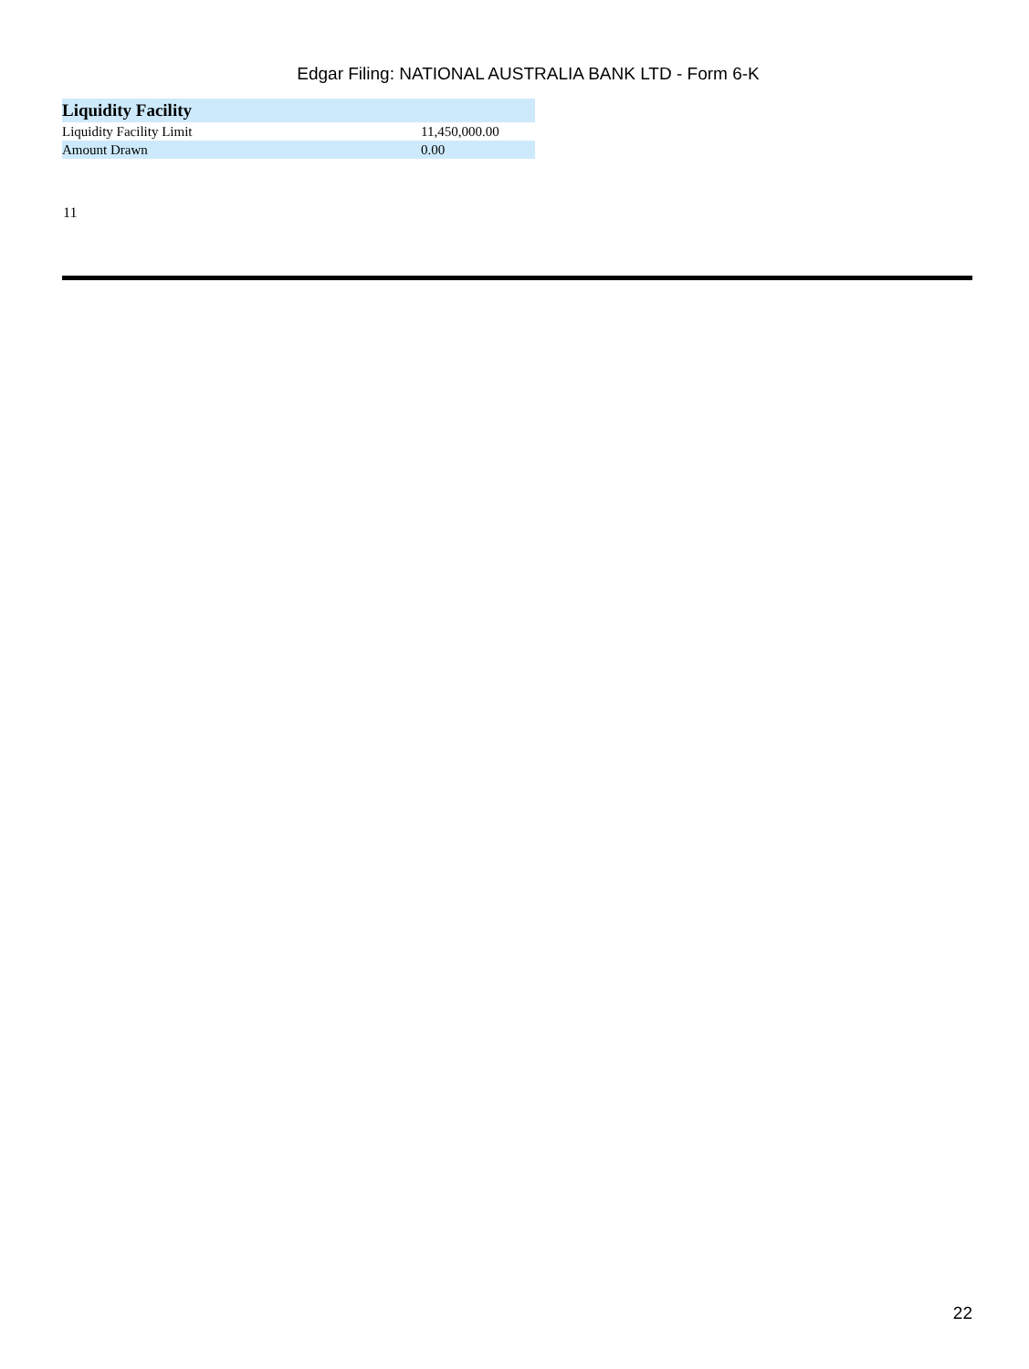Edgar Filing: NATIONAL AUSTRALIA BANK LTD - Form 6-K
| Liquidity Facility | |
| --- | --- |
| Liquidity Facility Limit | 11,450,000.00 |
| Amount Drawn | 0.00 |
11
22